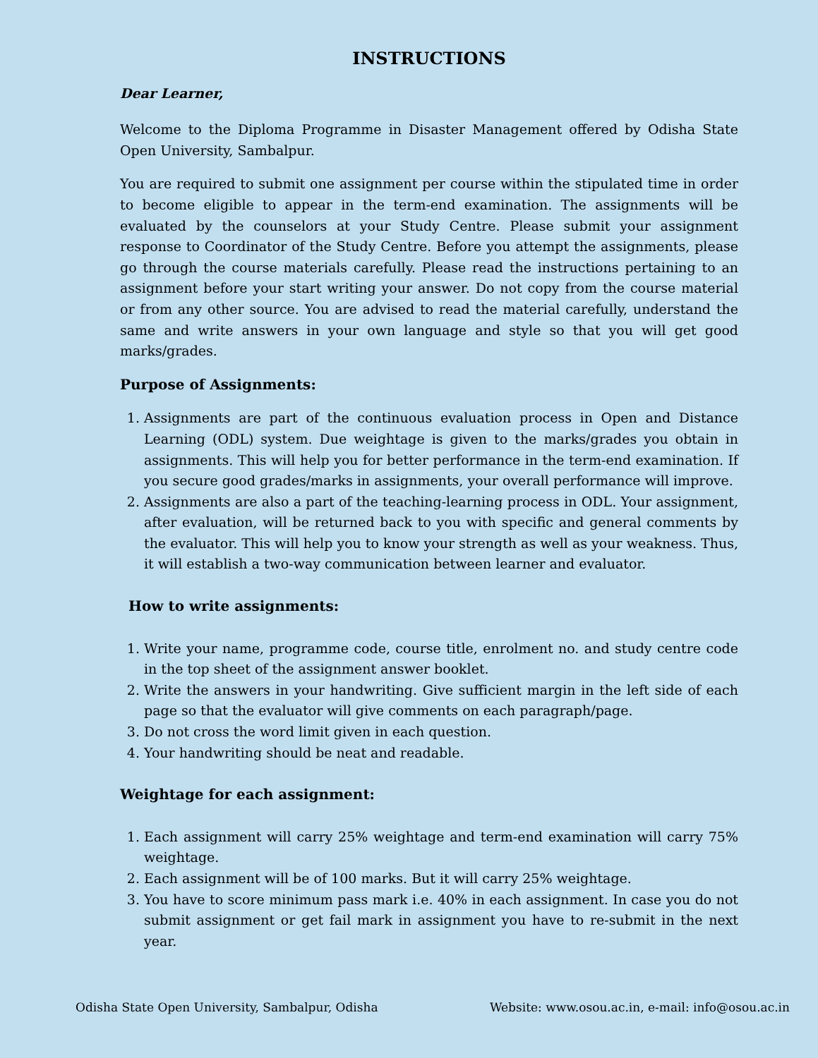INSTRUCTIONS
Dear Learner,
Welcome to the Diploma Programme in Disaster Management offered by Odisha State Open University, Sambalpur.
You are required to submit one assignment per course within the stipulated time in order to become eligible to appear in the term-end examination. The assignments will be evaluated by the counselors at your Study Centre. Please submit your assignment response to Coordinator of the Study Centre. Before you attempt the assignments, please go through the course materials carefully. Please read the instructions pertaining to an assignment before your start writing your answer. Do not copy from the course material or from any other source. You are advised to read the material carefully, understand the same and write answers in your own language and style so that you will get good marks/grades.
Purpose of Assignments:
1. Assignments are part of the continuous evaluation process in Open and Distance Learning (ODL) system. Due weightage is given to the marks/grades you obtain in assignments. This will help you for better performance in the term-end examination. If you secure good grades/marks in assignments, your overall performance will improve.
2. Assignments are also a part of the teaching-learning process in ODL. Your assignment, after evaluation, will be returned back to you with specific and general comments by the evaluator. This will help you to know your strength as well as your weakness. Thus, it will establish a two-way communication between learner and evaluator.
How to write assignments:
1. Write your name, programme code, course title, enrolment no. and study centre code in the top sheet of the assignment answer booklet.
2. Write the answers in your handwriting. Give sufficient margin in the left side of each page so that the evaluator will give comments on each paragraph/page.
3. Do not cross the word limit given in each question.
4. Your handwriting should be neat and readable.
Weightage for each assignment:
1. Each assignment will carry 25% weightage and term-end examination will carry 75% weightage.
2. Each assignment will be of 100 marks. But it will carry 25% weightage.
3. You have to score minimum pass mark i.e. 40% in each assignment. In case you do not submit assignment or get fail mark in assignment you have to re-submit in the next year.
Odisha State Open University, Sambalpur, Odisha Website: www.osou.ac.in, e-mail: info@osou.ac.in